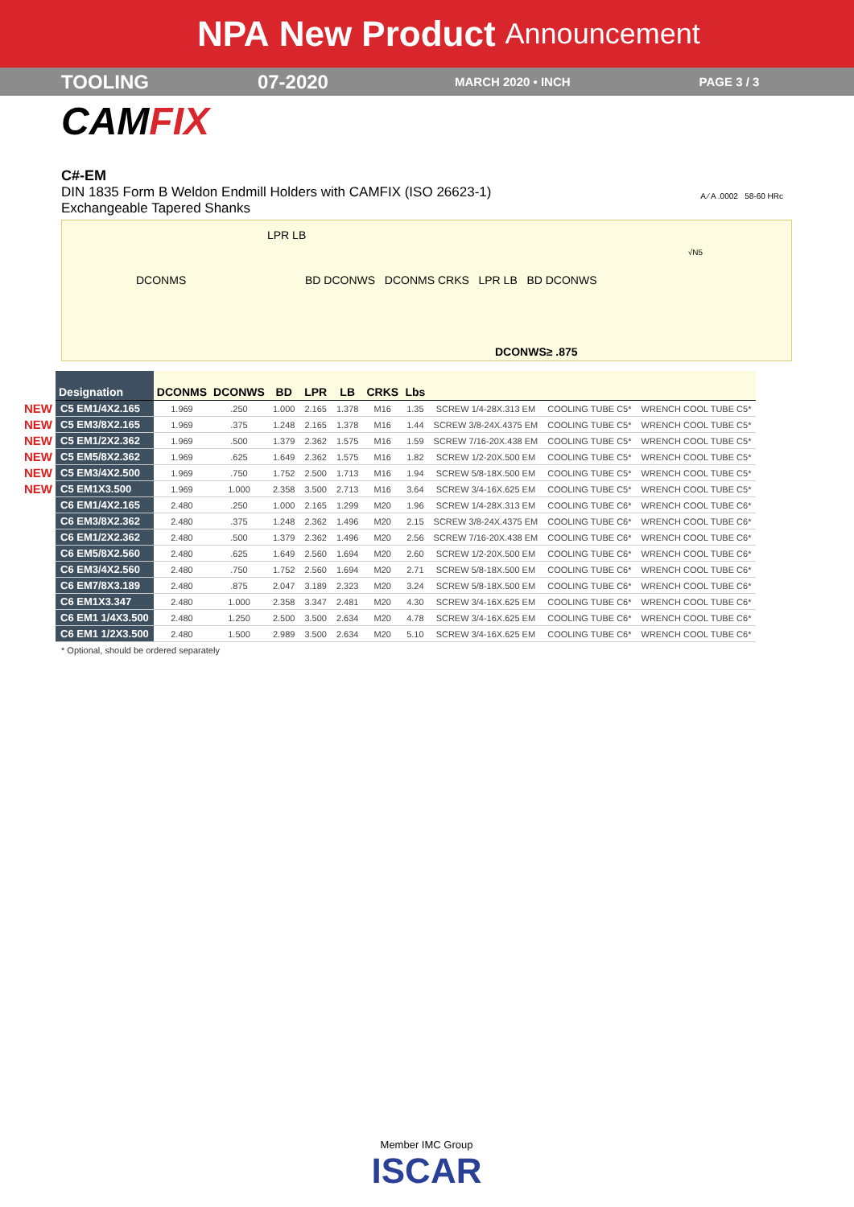NPA New Product Announcement
TOOLING 07-2020 MARCH 2020 • INCH PAGE 3 / 3
CAMFIX
C#-EM
DIN 1835 Form B Weldon Endmill Holders with CAMFIX (ISO 26623-1)
Exchangeable Tapered Shanks
LPR LB
DCONMS BD DCONWS DCONMS CRKS LPR LB BD DCONWS
DCONWS≥ .875
A ⁄ A .0002 58-60 HRc
√N5
| | Designation | DCONMS | DCONWS | BD | LPR | LB | CRKS | Lbs | | | |
| --- | --- | --- | --- | --- | --- | --- | --- | --- | --- | --- | --- |
| NEW | C5 EM1/4X2.165 | 1.969 | .250 | 1.000 | 2.165 | 1.378 | M16 | 1.35 | SCREW 1/4-28X.313 EM | COOLING TUBE C5* | WRENCH COOL TUBE C5* |
| NEW | C5 EM3/8X2.165 | 1.969 | .375 | 1.248 | 2.165 | 1.378 | M16 | 1.44 | SCREW 3/8-24X.4375 EM | COOLING TUBE C5* | WRENCH COOL TUBE C5* |
| NEW | C5 EM1/2X2.362 | 1.969 | .500 | 1.379 | 2.362 | 1.575 | M16 | 1.59 | SCREW 7/16-20X.438 EM | COOLING TUBE C5* | WRENCH COOL TUBE C5* |
| NEW | C5 EM5/8X2.362 | 1.969 | .625 | 1.649 | 2.362 | 1.575 | M16 | 1.82 | SCREW 1/2-20X.500 EM | COOLING TUBE C5* | WRENCH COOL TUBE C5* |
| NEW | C5 EM3/4X2.500 | 1.969 | .750 | 1.752 | 2.500 | 1.713 | M16 | 1.94 | SCREW 5/8-18X.500 EM | COOLING TUBE C5* | WRENCH COOL TUBE C5* |
| NEW | C5 EM1X3.500 | 1.969 | 1.000 | 2.358 | 3.500 | 2.713 | M16 | 3.64 | SCREW 3/4-16X.625 EM | COOLING TUBE C5* | WRENCH COOL TUBE C5* |
| | C6 EM1/4X2.165 | 2.480 | .250 | 1.000 | 2.165 | 1.299 | M20 | 1.96 | SCREW 1/4-28X.313 EM | COOLING TUBE C6* | WRENCH COOL TUBE C6* |
| | C6 EM3/8X2.362 | 2.480 | .375 | 1.248 | 2.362 | 1.496 | M20 | 2.15 | SCREW 3/8-24X.4375 EM | COOLING TUBE C6* | WRENCH COOL TUBE C6* |
| | C6 EM1/2X2.362 | 2.480 | .500 | 1.379 | 2.362 | 1.496 | M20 | 2.56 | SCREW 7/16-20X.438 EM | COOLING TUBE C6* | WRENCH COOL TUBE C6* |
| | C6 EM5/8X2.560 | 2.480 | .625 | 1.649 | 2.560 | 1.694 | M20 | 2.60 | SCREW 1/2-20X.500 EM | COOLING TUBE C6* | WRENCH COOL TUBE C6* |
| | C6 EM3/4X2.560 | 2.480 | .750 | 1.752 | 2.560 | 1.694 | M20 | 2.71 | SCREW 5/8-18X.500 EM | COOLING TUBE C6* | WRENCH COOL TUBE C6* |
| | C6 EM7/8X3.189 | 2.480 | .875 | 2.047 | 3.189 | 2.323 | M20 | 3.24 | SCREW 5/8-18X.500 EM | COOLING TUBE C6* | WRENCH COOL TUBE C6* |
| | C6 EM1X3.347 | 2.480 | 1.000 | 2.358 | 3.347 | 2.481 | M20 | 4.30 | SCREW 3/4-16X.625 EM | COOLING TUBE C6* | WRENCH COOL TUBE C6* |
| | C6 EM1 1/4X3.500 | 2.480 | 1.250 | 2.500 | 3.500 | 2.634 | M20 | 4.78 | SCREW 3/4-16X.625 EM | COOLING TUBE C6* | WRENCH COOL TUBE C6* |
| | C6 EM1 1/2X3.500 | 2.480 | 1.500 | 2.989 | 3.500 | 2.634 | M20 | 5.10 | SCREW 3/4-16X.625 EM | COOLING TUBE C6* | WRENCH COOL TUBE C6* |
* Optional, should be ordered separately
Member IMC Group
ISCAR